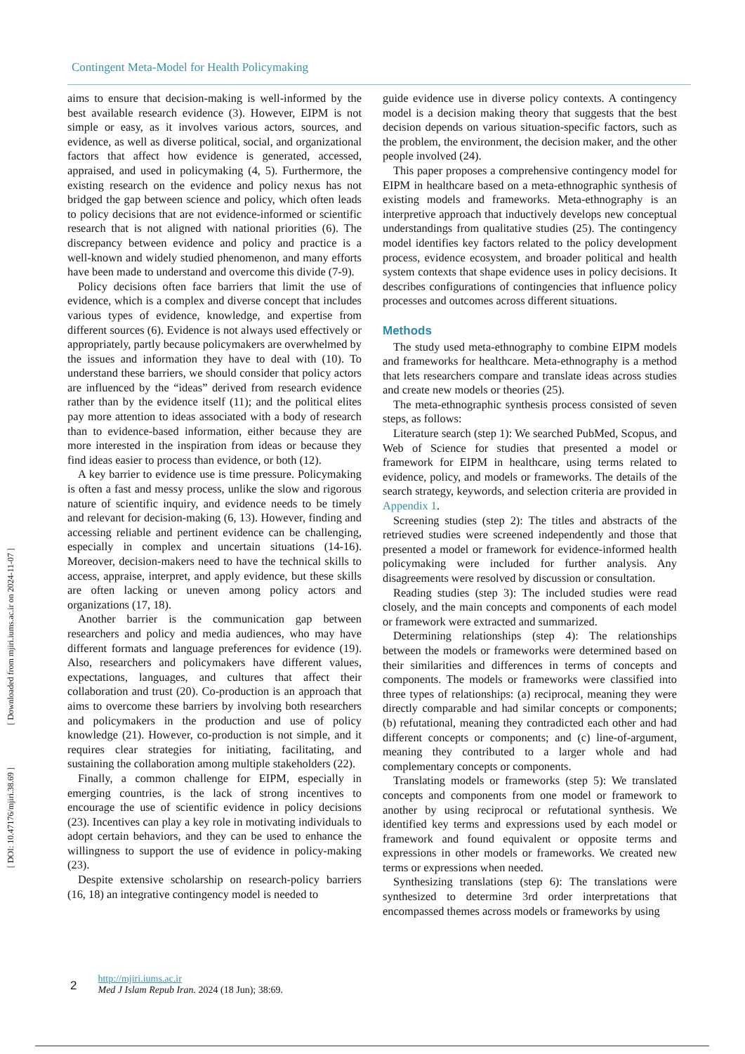[ Downloaded from mjiri.iums.ac.ir on 2024-11-07 ]
[ DOI: 10.47176/mjiri.38.69 ]
Contingent Meta-Model for Health Policymaking
aims to ensure that decision-making is well-informed by the best available research evidence (3). However, EIPM is not simple or easy, as it involves various actors, sources, and evidence, as well as diverse political, social, and organizational factors that affect how evidence is generated, accessed, appraised, and used in policymaking (4, 5). Furthermore, the existing research on the evidence and policy nexus has not bridged the gap between science and policy, which often leads to policy decisions that are not evidence-informed or scientific research that is not aligned with national priorities (6). The discrepancy between evidence and policy and practice is a well-known and widely studied phenomenon, and many efforts have been made to understand and overcome this divide (7-9).
Policy decisions often face barriers that limit the use of evidence, which is a complex and diverse concept that includes various types of evidence, knowledge, and expertise from different sources (6). Evidence is not always used effectively or appropriately, partly because policymakers are overwhelmed by the issues and information they have to deal with (10). To understand these barriers, we should consider that policy actors are influenced by the “ideas” derived from research evidence rather than by the evidence itself (11); and the political elites pay more attention to ideas associated with a body of research than to evidence-based information, either because they are more interested in the inspiration from ideas or because they find ideas easier to process than evidence, or both (12).
A key barrier to evidence use is time pressure. Policymaking is often a fast and messy process, unlike the slow and rigorous nature of scientific inquiry, and evidence needs to be timely and relevant for decision-making (6, 13). However, finding and accessing reliable and pertinent evidence can be challenging, especially in complex and uncertain situations (14-16). Moreover, decision-makers need to have the technical skills to access, appraise, interpret, and apply evidence, but these skills are often lacking or uneven among policy actors and organizations (17, 18).
Another barrier is the communication gap between researchers and policy and media audiences, who may have different formats and language preferences for evidence (19). Also, researchers and policymakers have different values, expectations, languages, and cultures that affect their collaboration and trust (20). Co-production is an approach that aims to overcome these barriers by involving both researchers and policymakers in the production and use of policy knowledge (21). However, co-production is not simple, and it requires clear strategies for initiating, facilitating, and sustaining the collaboration among multiple stakeholders (22).
Finally, a common challenge for EIPM, especially in emerging countries, is the lack of strong incentives to encourage the use of scientific evidence in policy decisions (23). Incentives can play a key role in motivating individuals to adopt certain behaviors, and they can be used to enhance the willingness to support the use of evidence in policy-making (23).
Despite extensive scholarship on research-policy barriers (16, 18) an integrative contingency model is needed to
guide evidence use in diverse policy contexts. A contingency model is a decision making theory that suggests that the best decision depends on various situation-specific factors, such as the problem, the environment, the decision maker, and the other people involved (24).
This paper proposes a comprehensive contingency model for EIPM in healthcare based on a meta-ethnographic synthesis of existing models and frameworks. Meta-ethnography is an interpretive approach that inductively develops new conceptual understandings from qualitative studies (25). The contingency model identifies key factors related to the policy development process, evidence ecosystem, and broader political and health system contexts that shape evidence uses in policy decisions. It describes configurations of contingencies that influence policy processes and outcomes across different situations.
Methods
The study used meta-ethnography to combine EIPM models and frameworks for healthcare. Meta-ethnography is a method that lets researchers compare and translate ideas across studies and create new models or theories (25).
The meta-ethnographic synthesis process consisted of seven steps, as follows:
Literature search (step 1): We searched PubMed, Scopus, and Web of Science for studies that presented a model or framework for EIPM in healthcare, using terms related to evidence, policy, and models or frameworks. The details of the search strategy, keywords, and selection criteria are provided in Appendix 1.
Screening studies (step 2): The titles and abstracts of the retrieved studies were screened independently and those that presented a model or framework for evidence-informed health policymaking were included for further analysis. Any disagreements were resolved by discussion or consultation.
Reading studies (step 3): The included studies were read closely, and the main concepts and components of each model or framework were extracted and summarized.
Determining relationships (step 4): The relationships between the models or frameworks were determined based on their similarities and differences in terms of concepts and components. The models or frameworks were classified into three types of relationships: (a) reciprocal, meaning they were directly comparable and had similar concepts or components; (b) refutational, meaning they contradicted each other and had different concepts or components; and (c) line-of-argument, meaning they contributed to a larger whole and had complementary concepts or components.
Translating models or frameworks (step 5): We translated concepts and components from one model or framework to another by using reciprocal or refutational synthesis. We identified key terms and expressions used by each model or framework and found equivalent or opposite terms and expressions in other models or frameworks. We created new terms or expressions when needed.
Synthesizing translations (step 6): The translations were synthesized to determine 3rd order interpretations that encompassed themes across models or frameworks by using
2
http://mjiri.iums.ac.ir
Med J Islam Repub Iran. 2024 (18 Jun); 38:69.